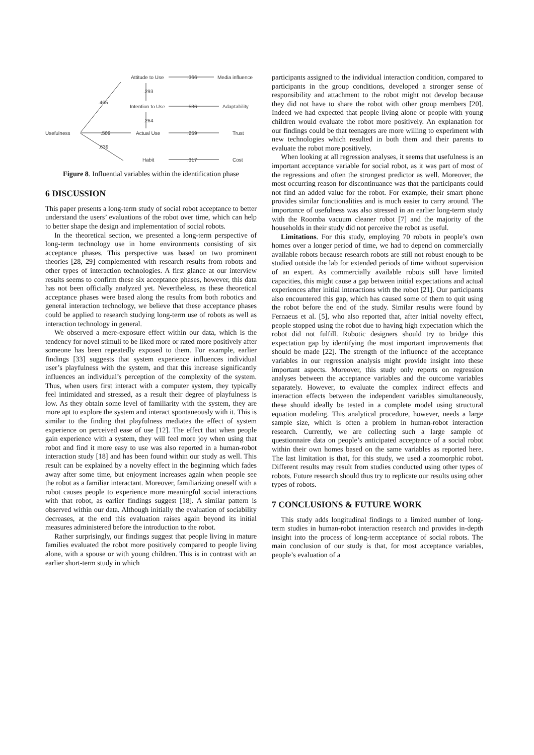Attitude to Use
.366
Media influence
.293
.465
Intention to Use
.536
Adaptability
.264
Usefulness
.509
Actual Use
.259
Trust
.639
Habit
.317
Cost
Figure 8. Influential variables within the identification phase
6 DISCUSSION
This paper presents a long-term study of social robot acceptance to better understand the users’ evaluations of the robot over time, which can help to better shape the design and implementation of social robots.
In the theoretical section, we presented a long-term perspective of long-term technology use in home environments consisting of six acceptance phases. This perspective was based on two prominent theories [28, 29] complemented with research results from robots and other types of interaction technologies. A first glance at our interview results seems to confirm these six acceptance phases, however, this data has not been officially analyzed yet. Nevertheless, as these theoretical acceptance phases were based along the results from both robotics and general interaction technology, we believe that these acceptance phases could be applied to research studying long-term use of robots as well as interaction technology in general.
We observed a mere-exposure effect within our data, which is the tendency for novel stimuli to be liked more or rated more positively after someone has been repeatedly exposed to them. For example, earlier findings [33] suggests that system experience influences individual user’s playfulness with the system, and that this increase significantly influences an individual’s perception of the complexity of the system. Thus, when users first interact with a computer system, they typically feel intimidated and stressed, as a result their degree of playfulness is low. As they obtain some level of familiarity with the system, they are more apt to explore the system and interact spontaneously with it. This is similar to the finding that playfulness mediates the effect of system experience on perceived ease of use [12]. The effect that when people gain experience with a system, they will feel more joy when using that robot and find it more easy to use was also reported in a human-robot interaction study [18] and has been found within our study as well. This result can be explained by a novelty effect in the beginning which fades away after some time, but enjoyment increases again when people see the robot as a familiar interactant. Moreover, familiarizing oneself with a robot causes people to experience more meaningful social interactions with that robot, as earlier findings suggest [18]. A similar pattern is observed within our data. Although initially the evaluation of sociability decreases, at the end this evaluation raises again beyond its initial measures administered before the introduction to the robot.
Rather surprisingly, our findings suggest that people living in mature families evaluated the robot more positively compared to people living alone, with a spouse or with young children. This is in contrast with an earlier short-term study in which
participants assigned to the individual interaction condition, compared to participants in the group conditions, developed a stronger sense of responsibility and attachment to the robot might not develop because they did not have to share the robot with other group members [20]. Indeed we had expected that people living alone or people with young children would evaluate the robot more positively. An explanation for our findings could be that teenagers are more willing to experiment with new technologies which resulted in both them and their parents to evaluate the robot more positively.
When looking at all regression analyses, it seems that usefulness is an important acceptance variable for social robot, as it was part of most of the regressions and often the strongest predictor as well. Moreover, the most occurring reason for discontinuance was that the participants could not find an added value for the robot. For example, their smart phone provides similar functionalities and is much easier to carry around. The importance of usefulness was also stressed in an earlier long-term study with the Roomba vacuum cleaner robot [7] and the majority of the households in their study did not perceive the robot as useful.
Limitations. For this study, employing 70 robots in people’s own homes over a longer period of time, we had to depend on commercially available robots because research robots are still not robust enough to be studied outside the lab for extended periods of time without supervision of an expert. As commercially available robots still have limited capacities, this might cause a gap between initial expectations and actual experiences after initial interactions with the robot [21]. Our participants also encountered this gap, which has caused some of them to quit using the robot before the end of the study. Similar results were found by Fernaeus et al. [5], who also reported that, after initial novelty effect, people stopped using the robot due to having high expectation which the robot did not fulfill. Robotic designers should try to bridge this expectation gap by identifying the most important improvements that should be made [22]. The strength of the influence of the acceptance variables in our regression analysis might provide insight into these important aspects. Moreover, this study only reports on regression analyses between the acceptance variables and the outcome variables separately. However, to evaluate the complex indirect effects and interaction effects between the independent variables simultaneously, these should ideally be tested in a complete model using structural equation modeling. This analytical procedure, however, needs a large sample size, which is often a problem in human-robot interaction research. Currently, we are collecting such a large sample of questionnaire data on people’s anticipated acceptance of a social robot within their own homes based on the same variables as reported here. The last limitation is that, for this study, we used a zoomorphic robot. Different results may result from studies conducted using other types of robots. Future research should thus try to replicate our results using other types of robots.
7 CONCLUSIONS & FUTURE WORK
This study adds longitudinal findings to a limited number of long-term studies in human-robot interaction research and provides in-depth insight into the process of long-term acceptance of social robots. The main conclusion of our study is that, for most acceptance variables, people’s evaluation of a